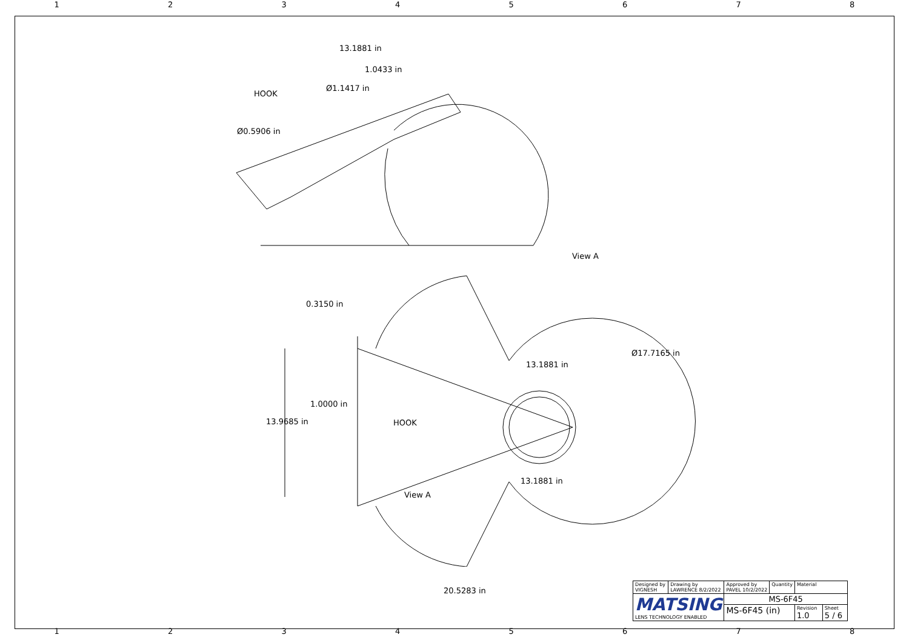12345678
13.1881 in
1.0433 in
Ø1.1417 in
HOOK
Ø0.5906 in
View A
0.3150 in
Ø17.7165 in
13.1881 in
1.0000 in
13.9685 in HOOK
13.1881 in
View A
20.5283 in
| Designed by VIGNESH | Drawing by LAWRENCE 8/2/2022 | Approved by PAVEL 10/2/2022 | Quantity | Material | |
| MATSING LENS TECHNOLOGY ENABLED | | MS-6F45 | | | |
| | | MS-6F45 (in) | | Revision 1.0 | Sheet 5 / 6 |
12345678